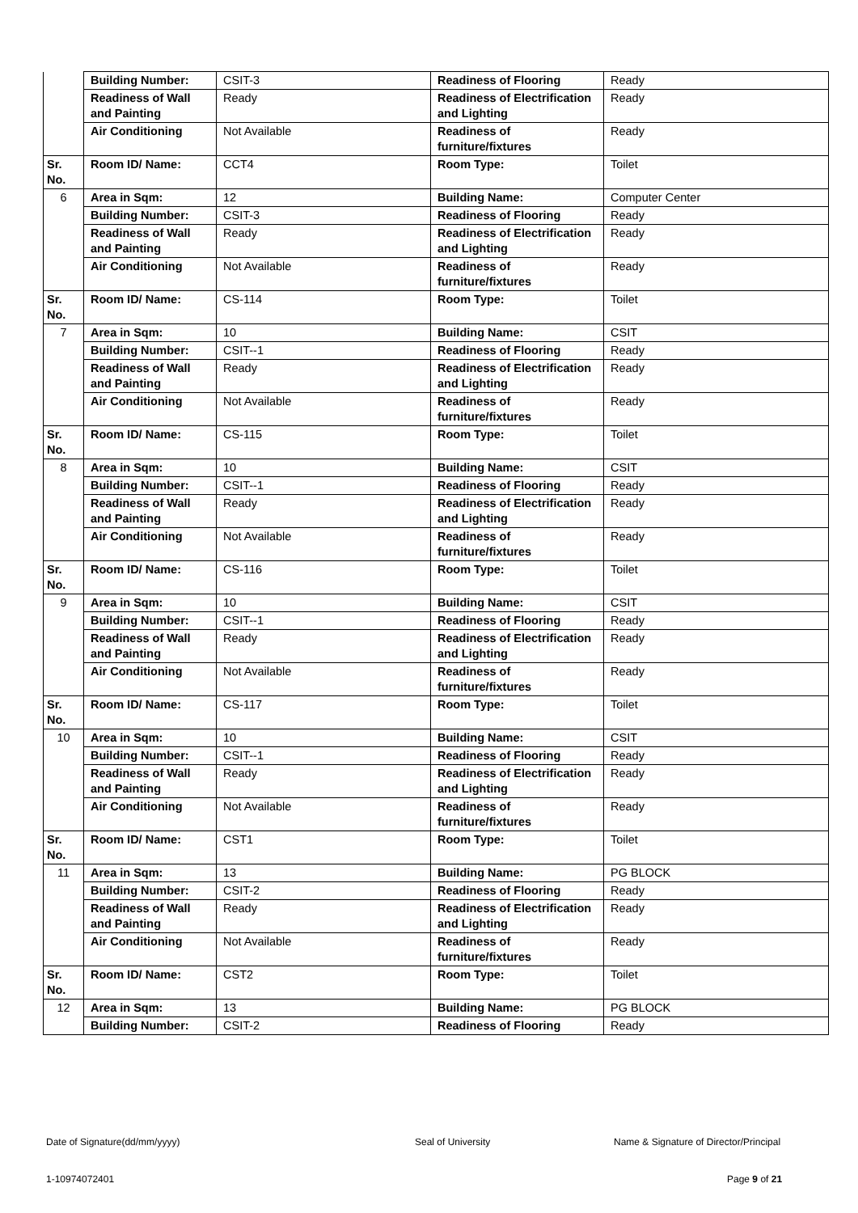| | Building Number: | CSIT-3 | Readiness of Flooring | Ready |
| | Readiness of Wall and Painting | Ready | Readiness of Electrification and Lighting | Ready |
| | Air Conditioning | Not Available | Readiness of furniture/fixtures | Ready |
| Sr. No. | Room ID/ Name: | CCT4 | Room Type: | Toilet |
| 6 | Area in Sqm: | 12 | Building Name: | Computer Center |
| | Building Number: | CSIT-3 | Readiness of Flooring | Ready |
| | Readiness of Wall and Painting | Ready | Readiness of Electrification and Lighting | Ready |
| | Air Conditioning | Not Available | Readiness of furniture/fixtures | Ready |
| Sr. No. | Room ID/ Name: | CS-114 | Room Type: | Toilet |
| 7 | Area in Sqm: | 10 | Building Name: | CSIT |
| | Building Number: | CSIT--1 | Readiness of Flooring | Ready |
| | Readiness of Wall and Painting | Ready | Readiness of Electrification and Lighting | Ready |
| | Air Conditioning | Not Available | Readiness of furniture/fixtures | Ready |
| Sr. No. | Room ID/ Name: | CS-115 | Room Type: | Toilet |
| 8 | Area in Sqm: | 10 | Building Name: | CSIT |
| | Building Number: | CSIT--1 | Readiness of Flooring | Ready |
| | Readiness of Wall and Painting | Ready | Readiness of Electrification and Lighting | Ready |
| | Air Conditioning | Not Available | Readiness of furniture/fixtures | Ready |
| Sr. No. | Room ID/ Name: | CS-116 | Room Type: | Toilet |
| 9 | Area in Sqm: | 10 | Building Name: | CSIT |
| | Building Number: | CSIT--1 | Readiness of Flooring | Ready |
| | Readiness of Wall and Painting | Ready | Readiness of Electrification and Lighting | Ready |
| | Air Conditioning | Not Available | Readiness of furniture/fixtures | Ready |
| Sr. No. | Room ID/ Name: | CS-117 | Room Type: | Toilet |
| 10 | Area in Sqm: | 10 | Building Name: | CSIT |
| | Building Number: | CSIT--1 | Readiness of Flooring | Ready |
| | Readiness of Wall and Painting | Ready | Readiness of Electrification and Lighting | Ready |
| | Air Conditioning | Not Available | Readiness of furniture/fixtures | Ready |
| Sr. No. | Room ID/ Name: | CST1 | Room Type: | Toilet |
| 11 | Area in Sqm: | 13 | Building Name: | PG BLOCK |
| | Building Number: | CSIT-2 | Readiness of Flooring | Ready |
| | Readiness of Wall and Painting | Ready | Readiness of Electrification and Lighting | Ready |
| | Air Conditioning | Not Available | Readiness of furniture/fixtures | Ready |
| Sr. No. | Room ID/ Name: | CST2 | Room Type: | Toilet |
| 12 | Area in Sqm: | 13 | Building Name: | PG BLOCK |
| | Building Number: | CSIT-2 | Readiness of Flooring | Ready |
Date of Signature(dd/mm/yyyy) Seal of University
Name & Signature of Director/Principal
1-10974072401 Page 9 of 21